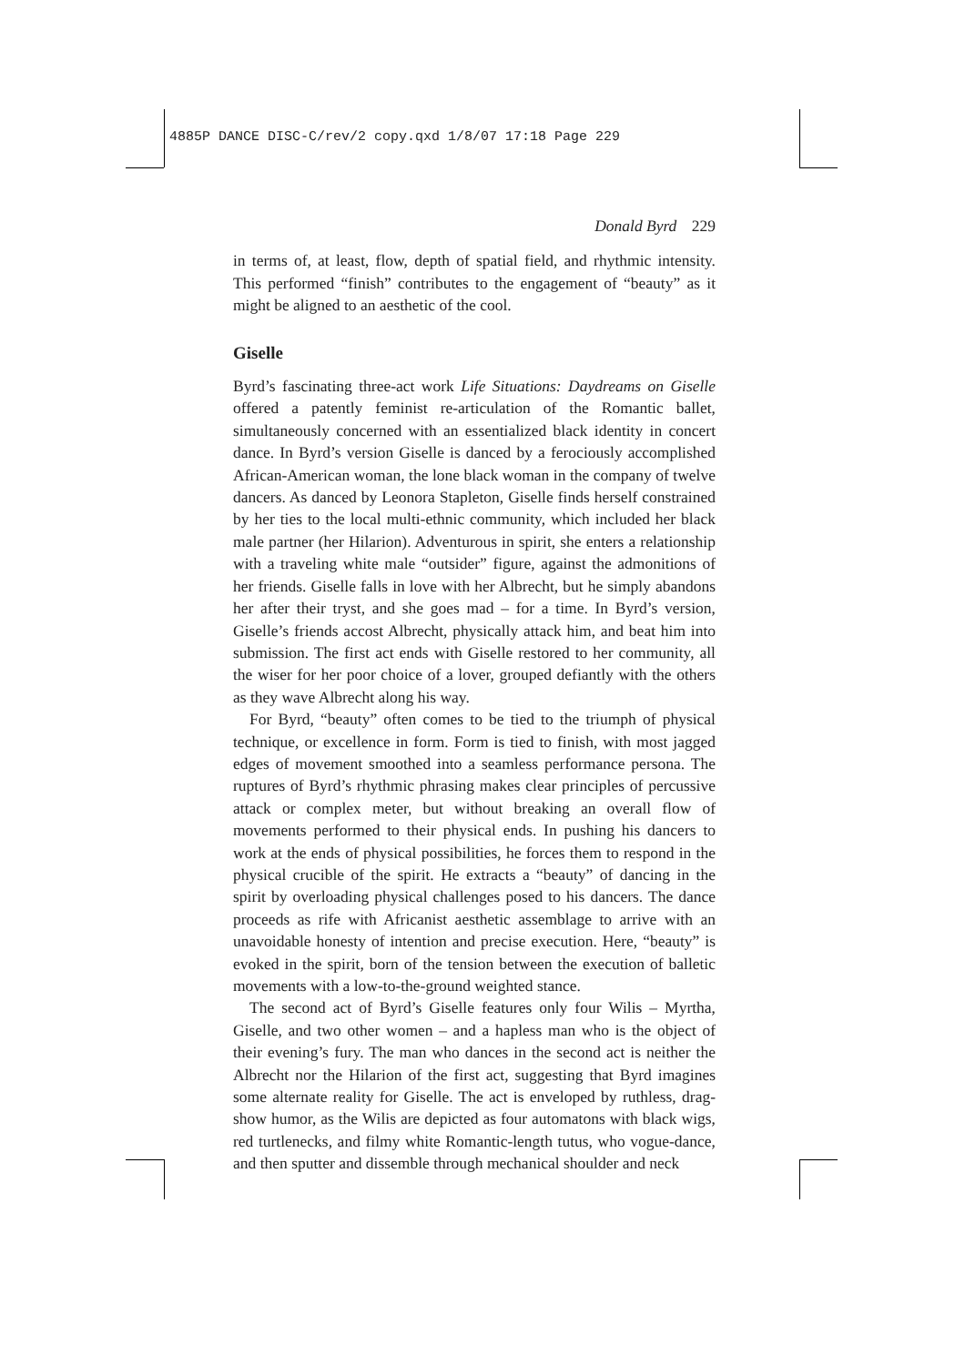4885P DANCE DISC-C/rev/2 copy.qxd 1/8/07 17:18 Page 229
Donald Byrd 229
in terms of, at least, flow, depth of spatial field, and rhythmic intensity. This performed “finish” contributes to the engagement of “beauty” as it might be aligned to an aesthetic of the cool.
Giselle
Byrd’s fascinating three-act work Life Situations: Daydreams on Giselle offered a patently feminist re-articulation of the Romantic ballet, simultaneously concerned with an essentialized black identity in concert dance. In Byrd’s version Giselle is danced by a ferociously accomplished African-American woman, the lone black woman in the company of twelve dancers. As danced by Leonora Stapleton, Giselle finds herself constrained by her ties to the local multi-ethnic community, which included her black male partner (her Hilarion). Adventurous in spirit, she enters a relationship with a traveling white male “outsider” figure, against the admonitions of her friends. Giselle falls in love with her Albrecht, but he simply abandons her after their tryst, and she goes mad – for a time. In Byrd’s version, Giselle’s friends accost Albrecht, physically attack him, and beat him into submission. The first act ends with Giselle restored to her community, all the wiser for her poor choice of a lover, grouped defiantly with the others as they wave Albrecht along his way.
For Byrd, “beauty” often comes to be tied to the triumph of physical technique, or excellence in form. Form is tied to finish, with most jagged edges of movement smoothed into a seamless performance persona. The ruptures of Byrd’s rhythmic phrasing makes clear principles of percussive attack or complex meter, but without breaking an overall flow of movements performed to their physical ends. In pushing his dancers to work at the ends of physical possibilities, he forces them to respond in the physical crucible of the spirit. He extracts a “beauty” of dancing in the spirit by overloading physical challenges posed to his dancers. The dance proceeds as rife with Africanist aesthetic assemblage to arrive with an unavoidable honesty of intention and precise execution. Here, “beauty” is evoked in the spirit, born of the tension between the execution of balletic movements with a low-to-the-ground weighted stance.
The second act of Byrd’s Giselle features only four Wilis – Myrtha, Giselle, and two other women – and a hapless man who is the object of their evening’s fury. The man who dances in the second act is neither the Albrecht nor the Hilarion of the first act, suggesting that Byrd imagines some alternate reality for Giselle. The act is enveloped by ruthless, drag-show humor, as the Wilis are depicted as four automatons with black wigs, red turtlenecks, and filmy white Romantic-length tutus, who vogue-dance, and then sputter and dissemble through mechanical shoulder and neck